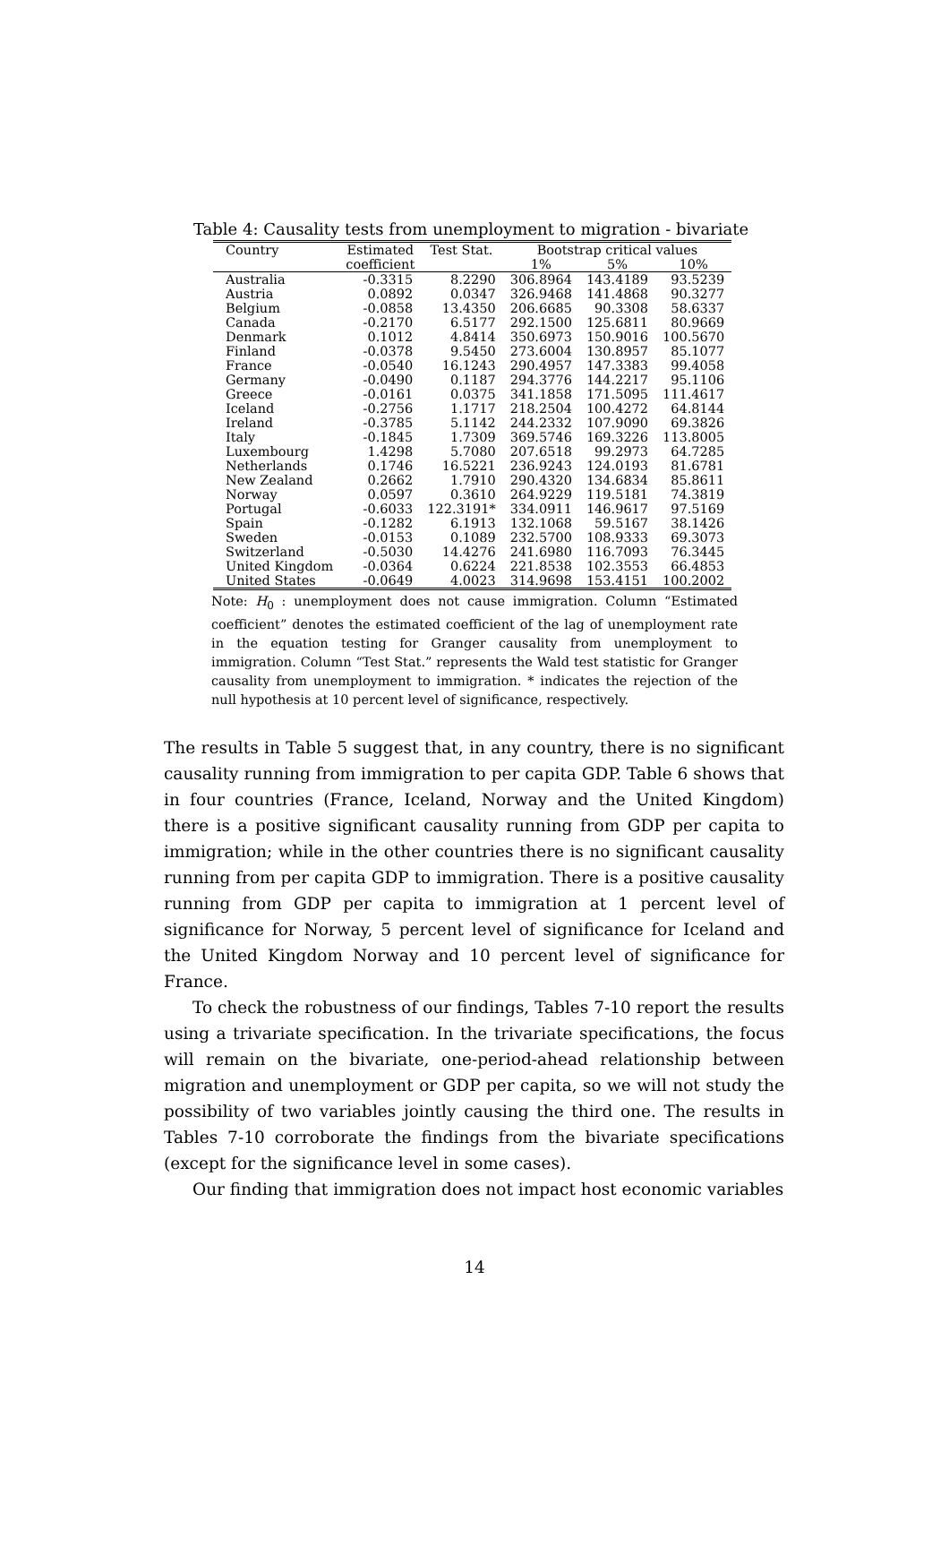Table 4: Causality tests from unemployment to migration - bivariate
| Country | Estimated | Test Stat. | Bootstrap critical values | | |
| --- | --- | --- | --- | --- | --- |
| | coefficient | | 1% | 5% | 10% |
| Australia | -0.3315 | 8.2290 | 306.8964 | 143.4189 | 93.5239 |
| Austria | 0.0892 | 0.0347 | 326.9468 | 141.4868 | 90.3277 |
| Belgium | -0.0858 | 13.4350 | 206.6685 | 90.3308 | 58.6337 |
| Canada | -0.2170 | 6.5177 | 292.1500 | 125.6811 | 80.9669 |
| Denmark | 0.1012 | 4.8414 | 350.6973 | 150.9016 | 100.5670 |
| Finland | -0.0378 | 9.5450 | 273.6004 | 130.8957 | 85.1077 |
| France | -0.0540 | 16.1243 | 290.4957 | 147.3383 | 99.4058 |
| Germany | -0.0490 | 0.1187 | 294.3776 | 144.2217 | 95.1106 |
| Greece | -0.0161 | 0.0375 | 341.1858 | 171.5095 | 111.4617 |
| Iceland | -0.2756 | 1.1717 | 218.2504 | 100.4272 | 64.8144 |
| Ireland | -0.3785 | 5.1142 | 244.2332 | 107.9090 | 69.3826 |
| Italy | -0.1845 | 1.7309 | 369.5746 | 169.3226 | 113.8005 |
| Luxembourg | 1.4298 | 5.7080 | 207.6518 | 99.2973 | 64.7285 |
| Netherlands | 0.1746 | 16.5221 | 236.9243 | 124.0193 | 81.6781 |
| New Zealand | 0.2662 | 1.7910 | 290.4320 | 134.6834 | 85.8611 |
| Norway | 0.0597 | 0.3610 | 264.9229 | 119.5181 | 74.3819 |
| Portugal | -0.6033 | 122.3191* | 334.0911 | 146.9617 | 97.5169 |
| Spain | -0.1282 | 6.1913 | 132.1068 | 59.5167 | 38.1426 |
| Sweden | -0.0153 | 0.1089 | 232.5700 | 108.9333 | 69.3073 |
| Switzerland | -0.5030 | 14.4276 | 241.6980 | 116.7093 | 76.3445 |
| United Kingdom | -0.0364 | 0.6224 | 221.8538 | 102.3553 | 66.4853 |
| United States | -0.0649 | 4.0023 | 314.9698 | 153.4151 | 100.2002 |
Note: H<sub>0</sub> : unemployment does not cause immigration. Column “Estimated coefficient” denotes the estimated coefficient of the lag of unemployment rate in the equation testing for Granger causality from unemployment to immigration. Column “Test Stat.” represents the Wald test statistic for Granger causality from unemployment to immigration. * indicates the rejection of the null hypothesis at 10 percent level of significance, respectively.
The results in Table 5 suggest that, in any country, there is no significant causality running from immigration to per capita GDP. Table 6 shows that in four countries (France, Iceland, Norway and the United Kingdom) there is a positive significant causality running from GDP per capita to immigration; while in the other countries there is no significant causality running from per capita GDP to immigration. There is a positive causality running from GDP per capita to immigration at 1 percent level of significance for Norway, 5 percent level of significance for Iceland and the United Kingdom Norway and 10 percent level of significance for France.
To check the robustness of our findings, Tables 7-10 report the results using a trivariate specification. In the trivariate specifications, the focus will remain on the bivariate, one-period-ahead relationship between migration and unemployment or GDP per capita, so we will not study the possibility of two variables jointly causing the third one. The results in Tables 7-10 corroborate the findings from the bivariate specifications (except for the significance level in some cases).
Our finding that immigration does not impact host economic variables
14